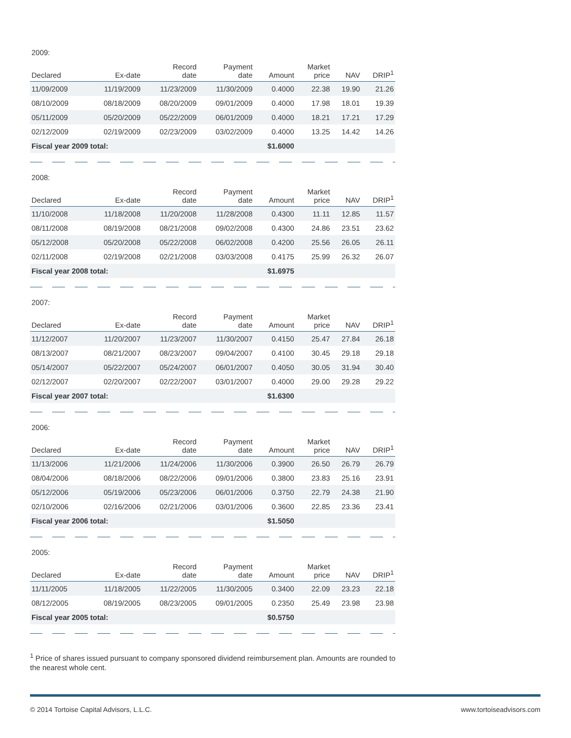2009:
| Declared | Ex-date | Record date | Payment date | Amount | Market price | NAV | DRIP<sup>1</sup> |
| --- | --- | --- | --- | --- | --- | --- | --- |
| 11/09/2009 | 11/19/2009 | 11/23/2009 | 11/30/2009 | 0.4000 | 22.38 | 19.90 | 21.26 |
| 08/10/2009 | 08/18/2009 | 08/20/2009 | 09/01/2009 | 0.4000 | 17.98 | 18.01 | 19.39 |
| 05/11/2009 | 05/20/2009 | 05/22/2009 | 06/01/2009 | 0.4000 | 18.21 | 17.21 | 17.29 |
| 02/12/2009 | 02/19/2009 | 02/23/2009 | 03/02/2009 | 0.4000 | 13.25 | 14.42 | 14.26 |
| Fiscal year 2009 total: | | | | $1.6000 | | | |
2008:
| Declared | Ex-date | Record date | Payment date | Amount | Market price | NAV | DRIP<sup>1</sup> |
| --- | --- | --- | --- | --- | --- | --- | --- |
| 11/10/2008 | 11/18/2008 | 11/20/2008 | 11/28/2008 | 0.4300 | 11.11 | 12.85 | 11.57 |
| 08/11/2008 | 08/19/2008 | 08/21/2008 | 09/02/2008 | 0.4300 | 24.86 | 23.51 | 23.62 |
| 05/12/2008 | 05/20/2008 | 05/22/2008 | 06/02/2008 | 0.4200 | 25.56 | 26.05 | 26.11 |
| 02/11/2008 | 02/19/2008 | 02/21/2008 | 03/03/2008 | 0.4175 | 25.99 | 26.32 | 26.07 |
| Fiscal year 2008 total: | | | | $1.6975 | | | |
2007:
| Declared | Ex-date | Record date | Payment date | Amount | Market price | NAV | DRIP<sup>1</sup> |
| --- | --- | --- | --- | --- | --- | --- | --- |
| 11/12/2007 | 11/20/2007 | 11/23/2007 | 11/30/2007 | 0.4150 | 25.47 | 27.84 | 26.18 |
| 08/13/2007 | 08/21/2007 | 08/23/2007 | 09/04/2007 | 0.4100 | 30.45 | 29.18 | 29.18 |
| 05/14/2007 | 05/22/2007 | 05/24/2007 | 06/01/2007 | 0.4050 | 30.05 | 31.94 | 30.40 |
| 02/12/2007 | 02/20/2007 | 02/22/2007 | 03/01/2007 | 0.4000 | 29.00 | 29.28 | 29.22 |
| Fiscal year 2007 total: | | | | $1.6300 | | | |
2006:
| Declared | Ex-date | Record date | Payment date | Amount | Market price | NAV | DRIP<sup>1</sup> |
| --- | --- | --- | --- | --- | --- | --- | --- |
| 11/13/2006 | 11/21/2006 | 11/24/2006 | 11/30/2006 | 0.3900 | 26.50 | 26.79 | 26.79 |
| 08/04/2006 | 08/18/2006 | 08/22/2006 | 09/01/2006 | 0.3800 | 23.83 | 25.16 | 23.91 |
| 05/12/2006 | 05/19/2006 | 05/23/2006 | 06/01/2006 | 0.3750 | 22.79 | 24.38 | 21.90 |
| 02/10/2006 | 02/16/2006 | 02/21/2006 | 03/01/2006 | 0.3600 | 22.85 | 23.36 | 23.41 |
| Fiscal year 2006 total: | | | | $1.5050 | | | |
2005:
| Declared | Ex-date | Record date | Payment date | Amount | Market price | NAV | DRIP<sup>1</sup> |
| --- | --- | --- | --- | --- | --- | --- | --- |
| 11/11/2005 | 11/18/2005 | 11/22/2005 | 11/30/2005 | 0.3400 | 22.09 | 23.23 | 22.18 |
| 08/12/2005 | 08/19/2005 | 08/23/2005 | 09/01/2005 | 0.2350 | 25.49 | 23.98 | 23.98 |
| Fiscal year 2005 total: | | | | $0.5750 | | | |
<sup>1</sup> Price of shares issued pursuant to company sponsored dividend reimbursement plan. Amounts are rounded to the nearest whole cent.
© 2014 Tortoise Capital Advisors, L.L.C. www.tortoiseadvisors.com